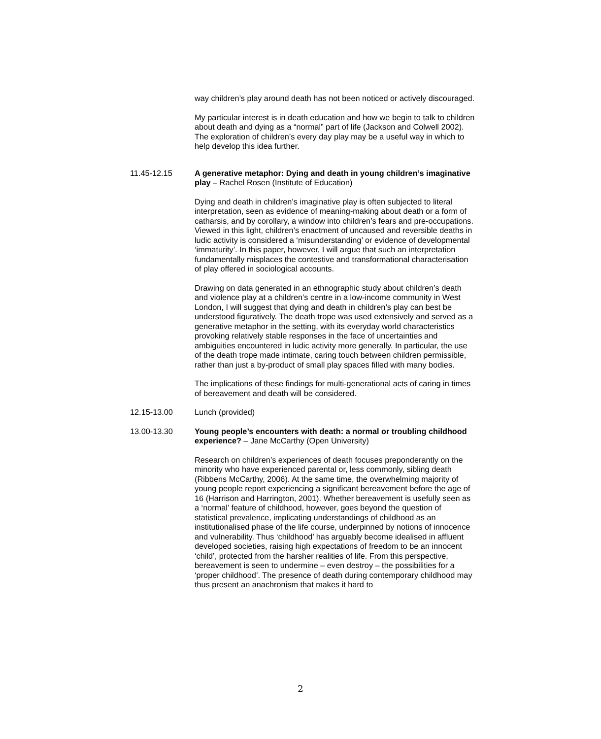way children’s play around death has not been noticed or actively discouraged.
My particular interest is in death education and how we begin to talk to children about death and dying as a “normal” part of life (Jackson and Colwell 2002). The exploration of children’s every day play may be a useful way in which to help develop this idea further.
11.45-12.15 A generative metaphor: Dying and death in young children’s imaginative play – Rachel Rosen (Institute of Education)
Dying and death in children’s imaginative play is often subjected to literal interpretation, seen as evidence of meaning-making about death or a form of catharsis, and by corollary, a window into children’s fears and pre-occupations. Viewed in this light, children’s enactment of uncaused and reversible deaths in ludic activity is considered a ‘misunderstanding’ or evidence of developmental ‘immaturity’. In this paper, however, I will argue that such an interpretation fundamentally misplaces the contestive and transformational characterisation of play offered in sociological accounts.
Drawing on data generated in an ethnographic study about children’s death and violence play at a children’s centre in a low-income community in West London, I will suggest that dying and death in children’s play can best be understood figuratively. The death trope was used extensively and served as a generative metaphor in the setting, with its everyday world characteristics provoking relatively stable responses in the face of uncertainties and ambiguities encountered in ludic activity more generally. In particular, the use of the death trope made intimate, caring touch between children permissible, rather than just a by-product of small play spaces filled with many bodies.
The implications of these findings for multi-generational acts of caring in times of bereavement and death will be considered.
12.15-13.00 Lunch (provided)
13.00-13.30 Young people’s encounters with death: a normal or troubling childhood experience? – Jane McCarthy (Open University)
Research on children’s experiences of death focuses preponderantly on the minority who have experienced parental or, less commonly, sibling death (Ribbens McCarthy, 2006). At the same time, the overwhelming majority of young people report experiencing a significant bereavement before the age of 16 (Harrison and Harrington, 2001). Whether bereavement is usefully seen as a ‘normal’ feature of childhood, however, goes beyond the question of statistical prevalence, implicating understandings of childhood as an institutionalised phase of the life course, underpinned by notions of innocence and vulnerability. Thus ‘childhood’ has arguably become idealised in affluent developed societies, raising high expectations of freedom to be an innocent ‘child’, protected from the harsher realities of life. From this perspective, bereavement is seen to undermine – even destroy – the possibilities for a ‘proper childhood’. The presence of death during contemporary childhood may thus present an anachronism that makes it hard to
2